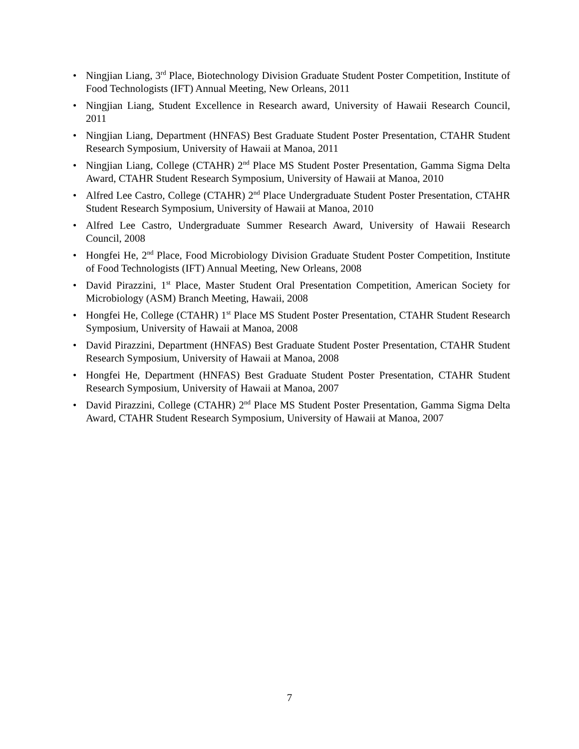• Ningjian Liang, 3<sup>rd</sup> Place, Biotechnology Division Graduate Student Poster Competition, Institute of Food Technologists (IFT) Annual Meeting, New Orleans, 2011
• Ningjian Liang, Student Excellence in Research award, University of Hawaii Research Council, 2011
• Ningjian Liang, Department (HNFAS) Best Graduate Student Poster Presentation, CTAHR Student Research Symposium, University of Hawaii at Manoa, 2011
• Ningjian Liang, College (CTAHR) 2<sup>nd</sup> Place MS Student Poster Presentation, Gamma Sigma Delta Award, CTAHR Student Research Symposium, University of Hawaii at Manoa, 2010
• Alfred Lee Castro, College (CTAHR) 2<sup>nd</sup> Place Undergraduate Student Poster Presentation, CTAHR Student Research Symposium, University of Hawaii at Manoa, 2010
• Alfred Lee Castro, Undergraduate Summer Research Award, University of Hawaii Research Council, 2008
• Hongfei He, 2<sup>nd</sup> Place, Food Microbiology Division Graduate Student Poster Competition, Institute of Food Technologists (IFT) Annual Meeting, New Orleans, 2008
• David Pirazzini, 1<sup>st</sup> Place, Master Student Oral Presentation Competition, American Society for Microbiology (ASM) Branch Meeting, Hawaii, 2008
• Hongfei He, College (CTAHR) 1<sup>st</sup> Place MS Student Poster Presentation, CTAHR Student Research Symposium, University of Hawaii at Manoa, 2008
• David Pirazzini, Department (HNFAS) Best Graduate Student Poster Presentation, CTAHR Student Research Symposium, University of Hawaii at Manoa, 2008
• Hongfei He, Department (HNFAS) Best Graduate Student Poster Presentation, CTAHR Student Research Symposium, University of Hawaii at Manoa, 2007
• David Pirazzini, College (CTAHR) 2<sup>nd</sup> Place MS Student Poster Presentation, Gamma Sigma Delta Award, CTAHR Student Research Symposium, University of Hawaii at Manoa, 2007
7